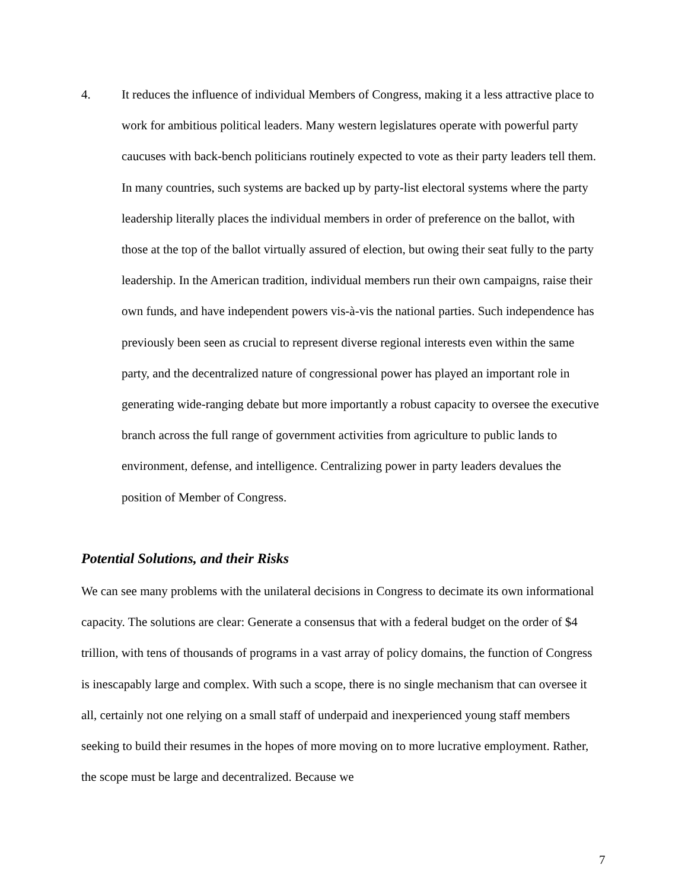4. It reduces the influence of individual Members of Congress, making it a less attractive place to work for ambitious political leaders. Many western legislatures operate with powerful party caucuses with back-bench politicians routinely expected to vote as their party leaders tell them. In many countries, such systems are backed up by party-list electoral systems where the party leadership literally places the individual members in order of preference on the ballot, with those at the top of the ballot virtually assured of election, but owing their seat fully to the party leadership. In the American tradition, individual members run their own campaigns, raise their own funds, and have independent powers vis-à-vis the national parties. Such independence has previously been seen as crucial to represent diverse regional interests even within the same party, and the decentralized nature of congressional power has played an important role in generating wide-ranging debate but more importantly a robust capacity to oversee the executive branch across the full range of government activities from agriculture to public lands to environment, defense, and intelligence. Centralizing power in party leaders devalues the position of Member of Congress.
Potential Solutions, and their Risks
We can see many problems with the unilateral decisions in Congress to decimate its own informational capacity. The solutions are clear: Generate a consensus that with a federal budget on the order of $4 trillion, with tens of thousands of programs in a vast array of policy domains, the function of Congress is inescapably large and complex. With such a scope, there is no single mechanism that can oversee it all, certainly not one relying on a small staff of underpaid and inexperienced young staff members seeking to build their resumes in the hopes of more moving on to more lucrative employment. Rather, the scope must be large and decentralized. Because we
7